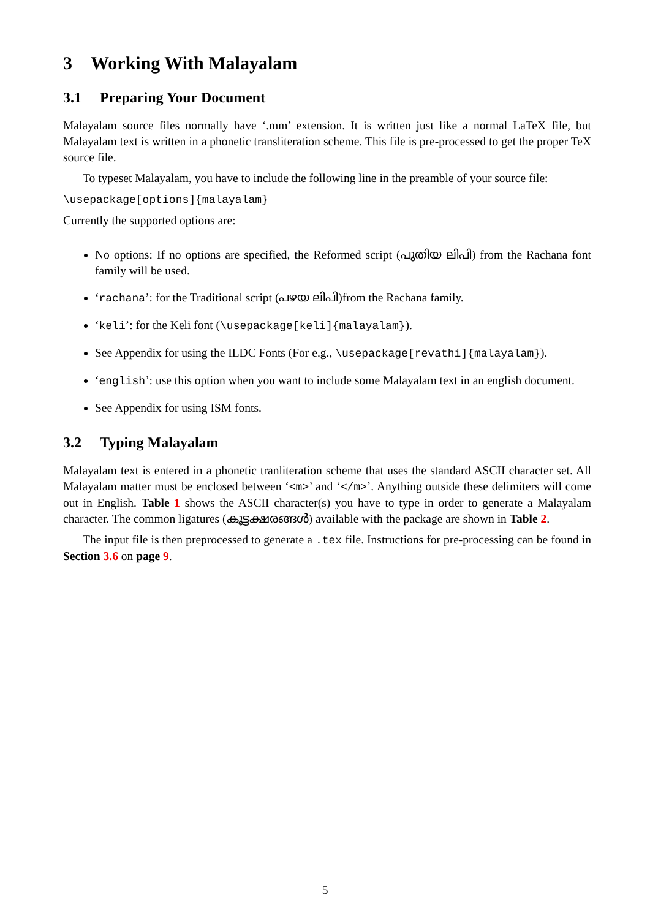3 Working With Malayalam
3.1 Preparing Your Document
Malayalam source files normally have ‘.mm’ extension. It is written just like a normal LaTeX file, but Malayalam text is written in a phonetic transliteration scheme. This file is pre-processed to get the proper TeX source file.
To typeset Malayalam, you have to include the following line in the preamble of your source file:
\usepackage[options]{malayalam}
Currently the supported options are:
No options: If no options are specified, the Reformed script (പുതിയ ലിപി) from the Rachana font family will be used.
‘rachana’: for the Traditional script (പഴയ ലിപി)from the Rachana family.
‘keli’: for the Keli font (\usepackage[keli]{malayalam}).
See Appendix for using the ILDC Fonts (For e.g., \usepackage[revathi]{malayalam}).
‘english’: use this option when you want to include some Malayalam text in an english document.
See Appendix for using ISM fonts.
3.2 Typing Malayalam
Malayalam text is entered in a phonetic tranliteration scheme that uses the standard ASCII character set. All Malayalam matter must be enclosed between ‘<m>’ and ‘</m>’. Anything outside these delimiters will come out in English. Table 1 shows the ASCII character(s) you have to type in order to generate a Malayalam character. The common ligatures (കൂട്ടക്ഷരങ്ങൾ) available with the package are shown in Table 2.
The input file is then preprocessed to generate a .tex file. Instructions for pre-processing can be found in Section 3.6 on page 9.
5